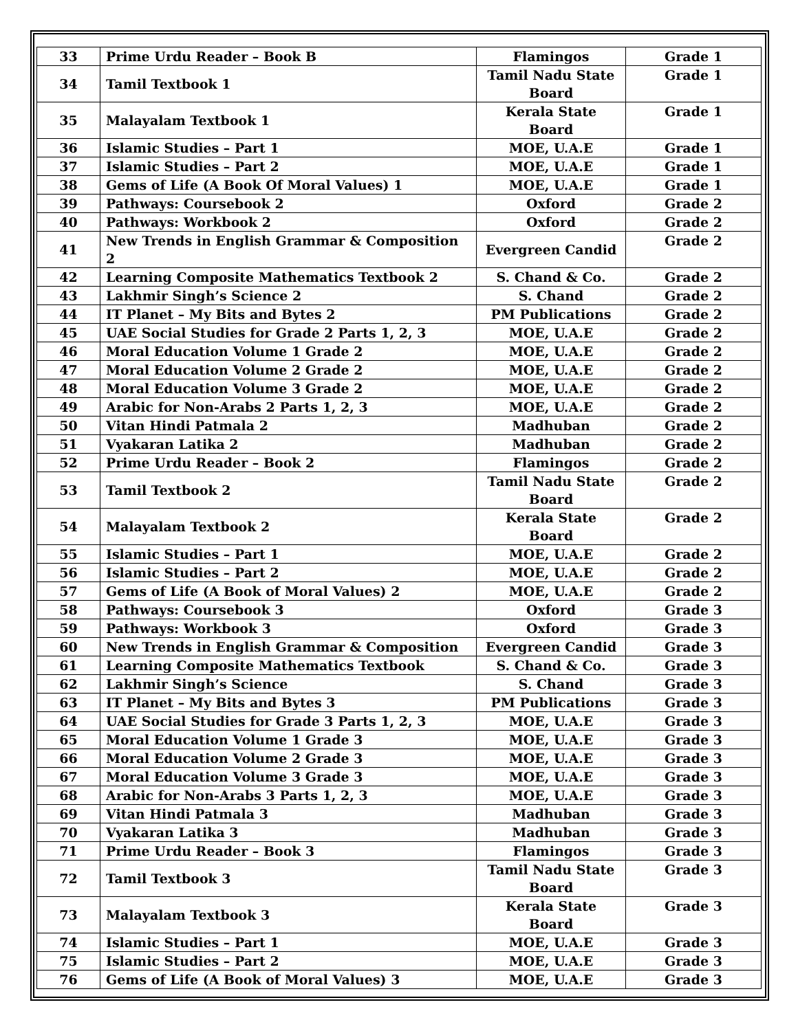| 33 | Prime Urdu Reader – Book B | Flamingos | Grade 1 |
| 34 | Tamil Textbook 1 | Tamil Nadu State Board | Grade 1 |
| 35 | Malayalam Textbook 1 | Kerala State Board | Grade 1 |
| 36 | Islamic Studies – Part 1 | MOE, U.A.E | Grade 1 |
| 37 | Islamic Studies – Part 2 | MOE, U.A.E | Grade 1 |
| 38 | Gems of Life (A Book Of Moral Values) 1 | MOE, U.A.E | Grade 1 |
| 39 | Pathways: Coursebook 2 | Oxford | Grade 2 |
| 40 | Pathways: Workbook 2 | Oxford | Grade 2 |
| 41 | New Trends in English Grammar & Composition 2 | Evergreen Candid | Grade 2 |
| 42 | Learning Composite Mathematics Textbook 2 | S. Chand & Co. | Grade 2 |
| 43 | Lakhmir Singh’s Science 2 | S. Chand | Grade 2 |
| 44 | IT Planet – My Bits and Bytes 2 | PM Publications | Grade 2 |
| 45 | UAE Social Studies for Grade 2 Parts 1, 2, 3 | MOE, U.A.E | Grade 2 |
| 46 | Moral Education Volume 1 Grade 2 | MOE, U.A.E | Grade 2 |
| 47 | Moral Education Volume 2 Grade 2 | MOE, U.A.E | Grade 2 |
| 48 | Moral Education Volume 3 Grade 2 | MOE, U.A.E | Grade 2 |
| 49 | Arabic for Non-Arabs 2 Parts 1, 2, 3 | MOE, U.A.E | Grade 2 |
| 50 | Vitan Hindi Patmala 2 | Madhuban | Grade 2 |
| 51 | Vyakaran Latika 2 | Madhuban | Grade 2 |
| 52 | Prime Urdu Reader – Book 2 | Flamingos | Grade 2 |
| 53 | Tamil Textbook 2 | Tamil Nadu State Board | Grade 2 |
| 54 | Malayalam Textbook 2 | Kerala State Board | Grade 2 |
| 55 | Islamic Studies – Part 1 | MOE, U.A.E | Grade 2 |
| 56 | Islamic Studies – Part 2 | MOE, U.A.E | Grade 2 |
| 57 | Gems of Life (A Book of Moral Values) 2 | MOE, U.A.E | Grade 2 |
| 58 | Pathways: Coursebook 3 | Oxford | Grade 3 |
| 59 | Pathways: Workbook 3 | Oxford | Grade 3 |
| 60 | New Trends in English Grammar & Composition | Evergreen Candid | Grade 3 |
| 61 | Learning Composite Mathematics Textbook | S. Chand & Co. | Grade 3 |
| 62 | Lakhmir Singh’s Science | S. Chand | Grade 3 |
| 63 | IT Planet – My Bits and Bytes 3 | PM Publications | Grade 3 |
| 64 | UAE Social Studies for Grade 3 Parts 1, 2, 3 | MOE, U.A.E | Grade 3 |
| 65 | Moral Education Volume 1 Grade 3 | MOE, U.A.E | Grade 3 |
| 66 | Moral Education Volume 2 Grade 3 | MOE, U.A.E | Grade 3 |
| 67 | Moral Education Volume 3 Grade 3 | MOE, U.A.E | Grade 3 |
| 68 | Arabic for Non-Arabs 3 Parts 1, 2, 3 | MOE, U.A.E | Grade 3 |
| 69 | Vitan Hindi Patmala 3 | Madhuban | Grade 3 |
| 70 | Vyakaran Latika 3 | Madhuban | Grade 3 |
| 71 | Prime Urdu Reader – Book 3 | Flamingos | Grade 3 |
| 72 | Tamil Textbook 3 | Tamil Nadu State Board | Grade 3 |
| 73 | Malayalam Textbook 3 | Kerala State Board | Grade 3 |
| 74 | Islamic Studies – Part 1 | MOE, U.A.E | Grade 3 |
| 75 | Islamic Studies – Part 2 | MOE, U.A.E | Grade 3 |
| 76 | Gems of Life (A Book of Moral Values) 3 | MOE, U.A.E | Grade 3 |